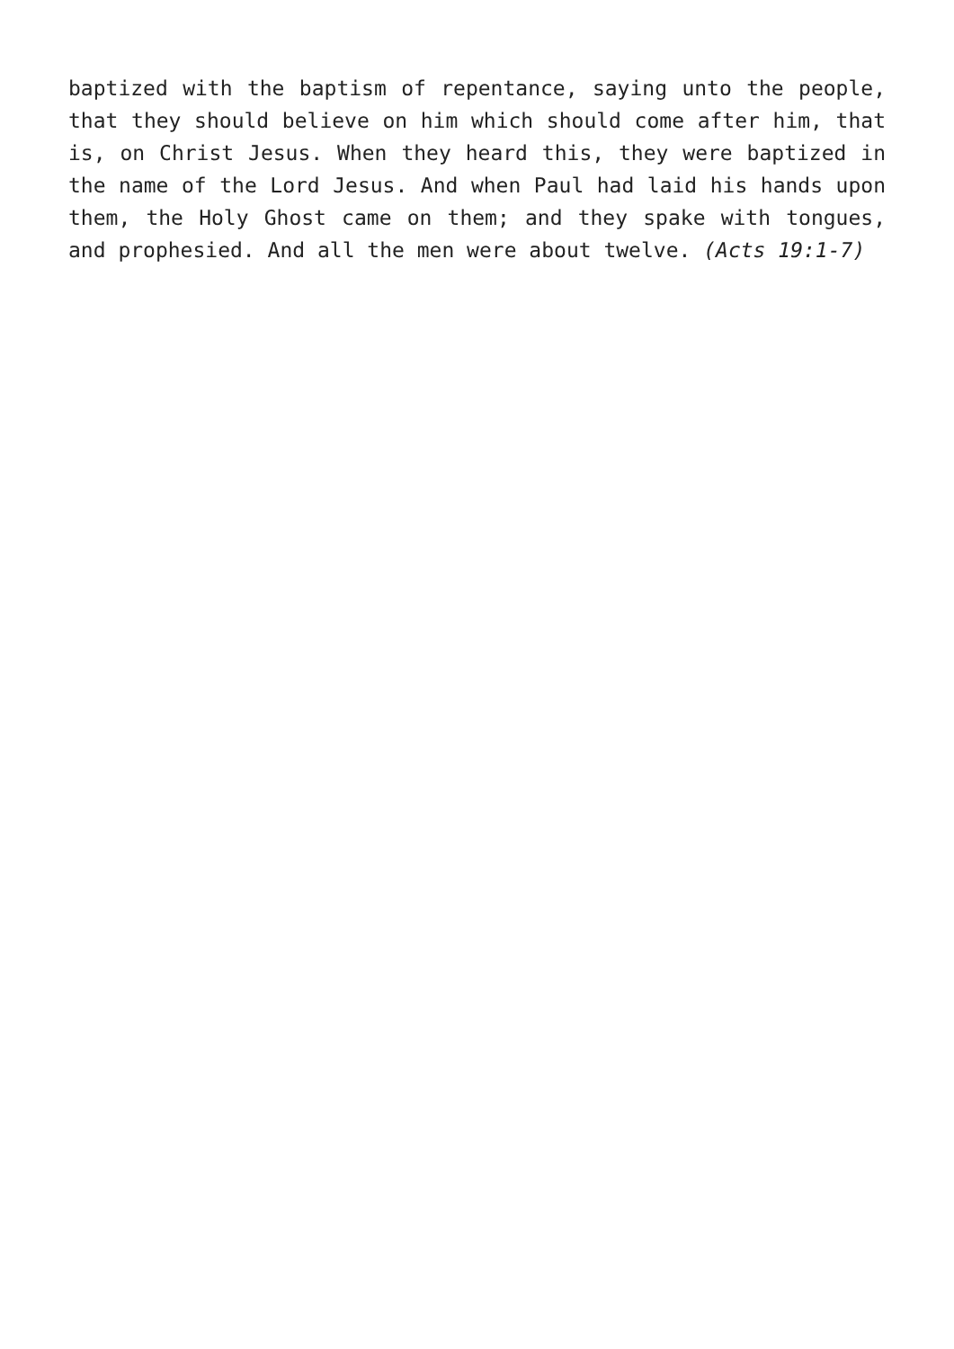baptized with the baptism of repentance, saying unto the people, that they should believe on him which should come after him, that is, on Christ Jesus. When they heard this, they were baptized in the name of the Lord Jesus. And when Paul had laid his hands upon them, the Holy Ghost came on them; and they spake with tongues, and prophesied. And all the men were about twelve. (Acts 19:1-7)